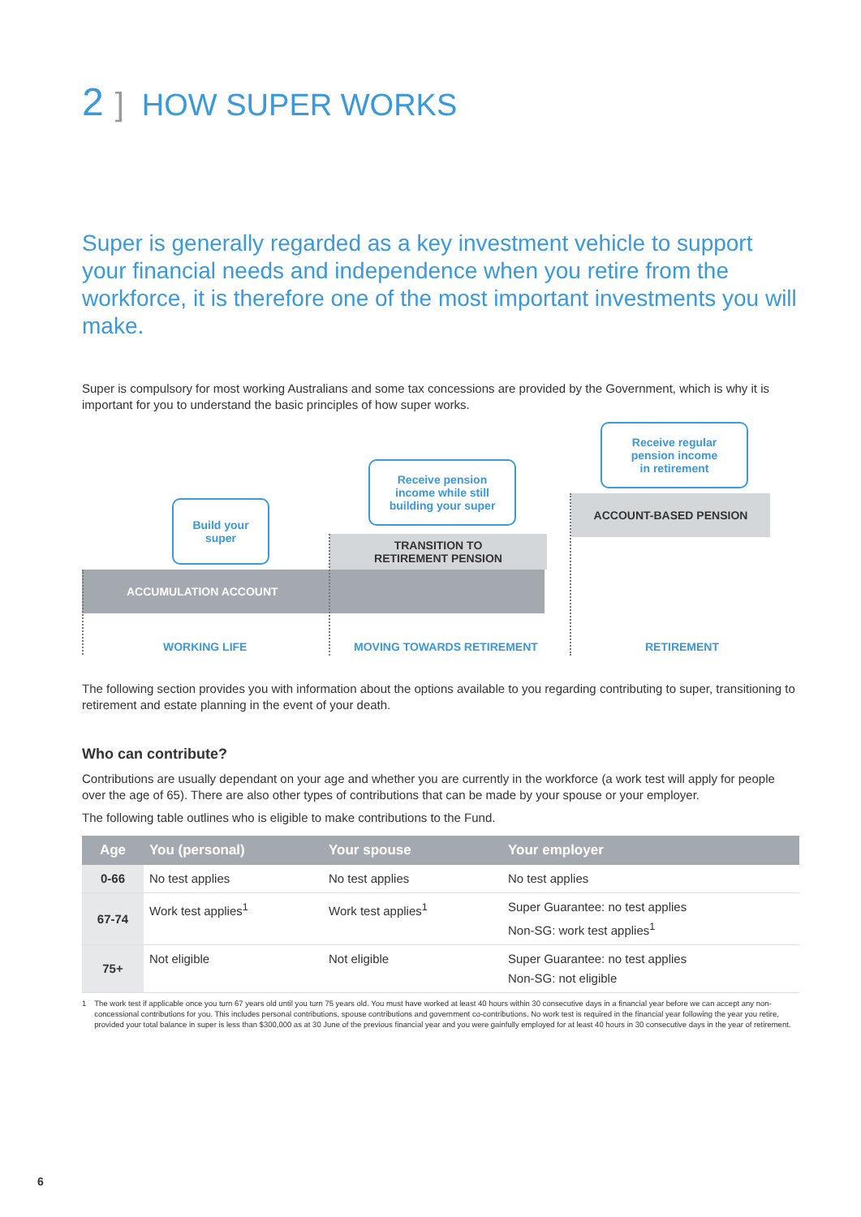2] HOW SUPER WORKS
Super is generally regarded as a key investment vehicle to support your financial needs and independence when you retire from the workforce, it is therefore one of the most important investments you will make.
Super is compulsory for most working Australians and some tax concessions are provided by the Government, which is why it is important for you to understand the basic principles of how super works.
ACCUMULATION ACCOUNT
TRANSITION TO
RETIREMENT PENSION
ACCOUNT-BASED PENSION
Build your
super
Receive pension
income while still
building your super
Receive regular
pension income
in retirement
WORKING LIFE MOVING TOWARDS RETIREMENT RETIREMENT
The following section provides you with information about the options available to you regarding contributing to super, transitioning to retirement and estate planning in the event of your death.
Who can contribute?
Contributions are usually dependant on your age and whether you are currently in the workforce (a work test will apply for people over the age of 65). There are also other types of contributions that can be made by your spouse or your employer.
The following table outlines who is eligible to make contributions to the Fund.
| Age | You (personal) | Your spouse | Your employer |
| --- | --- | --- | --- |
| 0-66 | No test applies | No test applies | No test applies |
| 67-74 | Work test applies<sup>1</sup> | Work test applies<sup>1</sup> | Super Guarantee: no test applies Non-SG: work test applies<sup>1</sup> |
| 75+ | Not eligible | Not eligible | Super Guarantee: no test applies Non-SG: not eligible |
1 The work test if applicable once you turn 67 years old until you turn 75 years old. You must have worked at least 40 hours within 30 consecutive days in a financial year before we can accept any non-concessional contributions for you. This includes personal contributions, spouse contributions and government co-contributions. No work test is required in the financial year following the year you retire, provided your total balance in super is less than $300,000 as at 30 June of the previous financial year and you were gainfully employed for at least 40 hours in 30 consecutive days in the year of retirement.
6